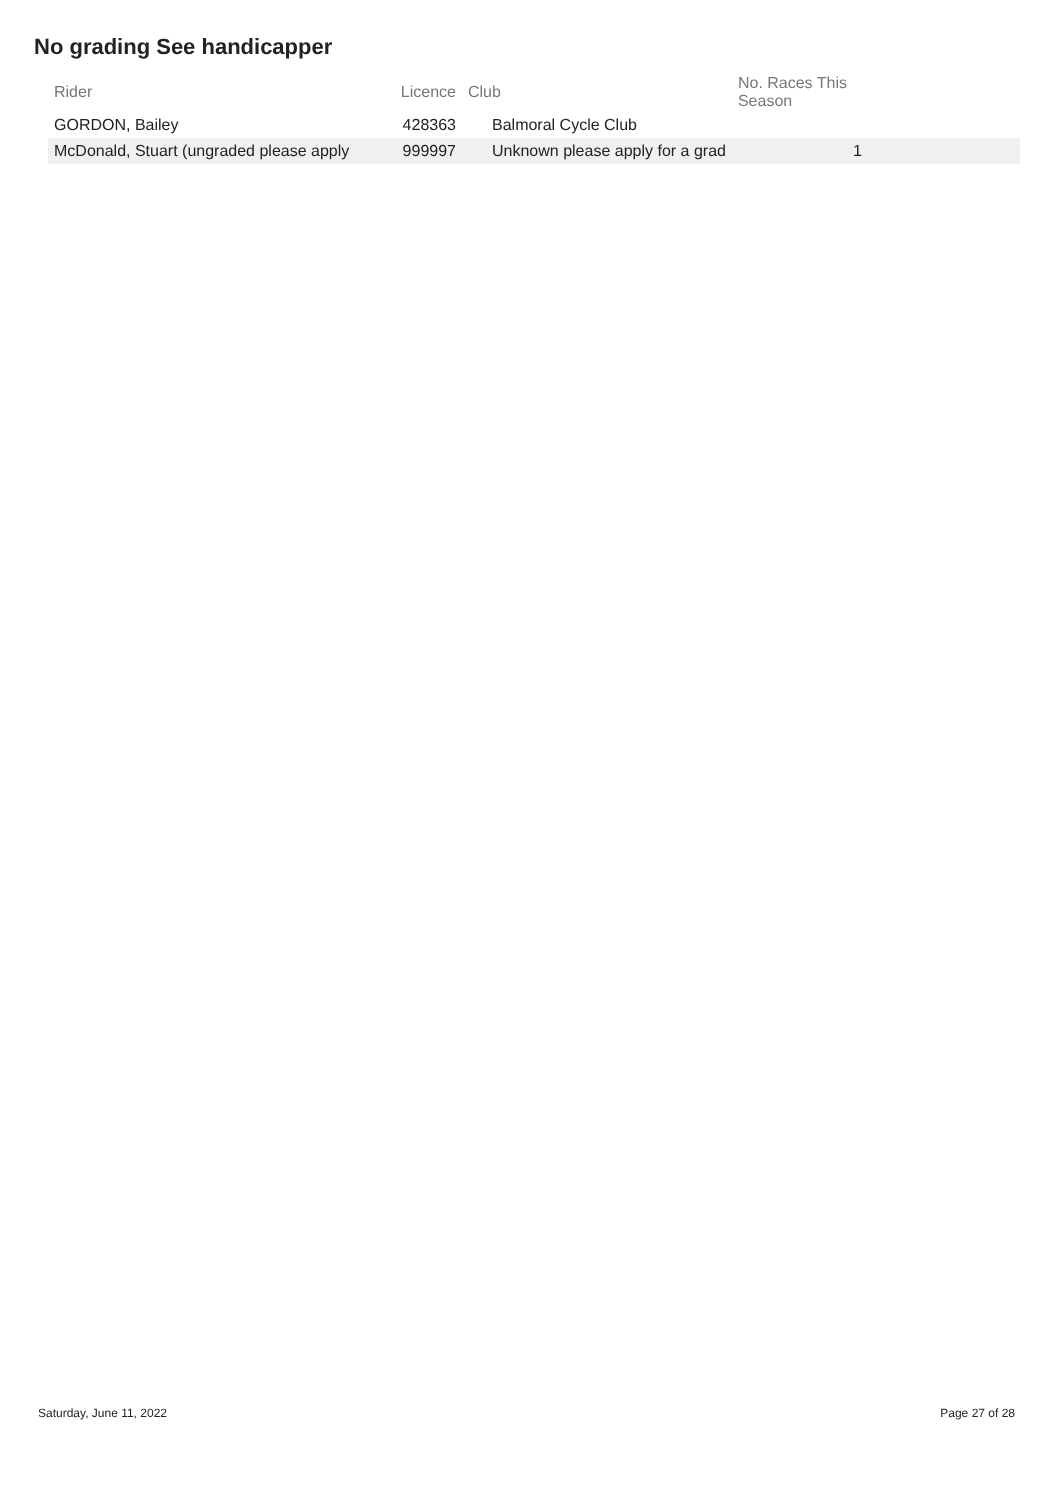No grading See handicapper
| Rider | Licence | Club | No. Races This Season | |
| --- | --- | --- | --- | --- |
| GORDON, Bailey | 428363 | Balmoral Cycle Club | | |
| McDonald, Stuart (ungraded please apply | 999997 | Unknown please apply for a grad | 1 | |
Saturday, June 11, 2022 Page 27 of 28